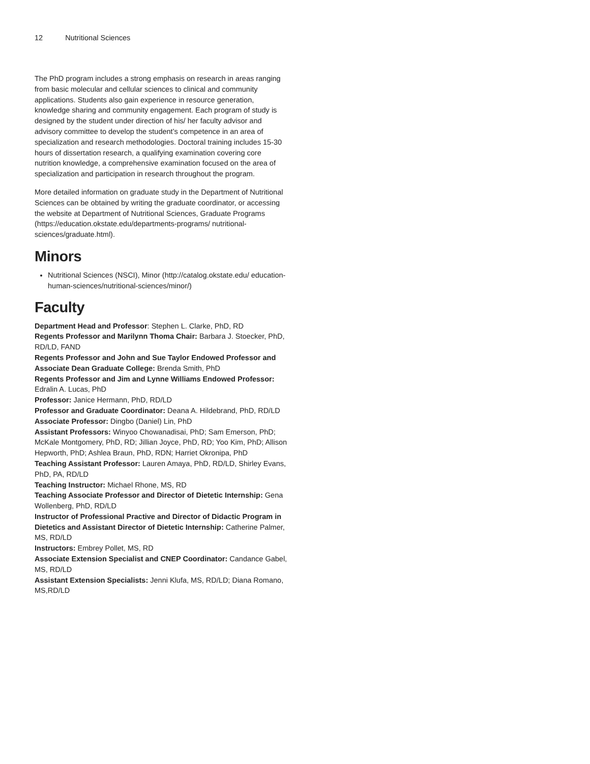12 Nutritional Sciences
The PhD program includes a strong emphasis on research in areas ranging from basic molecular and cellular sciences to clinical and community applications. Students also gain experience in resource generation, knowledge sharing and community engagement. Each program of study is designed by the student under direction of his/ her faculty advisor and advisory committee to develop the student’s competence in an area of specialization and research methodologies. Doctoral training includes 15-30 hours of dissertation research, a qualifying examination covering core nutrition knowledge, a comprehensive examination focused on the area of specialization and participation in research throughout the program.
More detailed information on graduate study in the Department of Nutritional Sciences can be obtained by writing the graduate coordinator, or accessing the website at Department of Nutritional Sciences, Graduate Programs (https://education.okstate.edu/departments-programs/ nutritional-sciences/graduate.html).
Minors
Nutritional Sciences (NSCI), Minor (http://catalog.okstate.edu/ education-human-sciences/nutritional-sciences/minor/)
Faculty
Department Head and Professor: Stephen L. Clarke, PhD, RD
Regents Professor and Marilynn Thoma Chair: Barbara J. Stoecker, PhD, RD/LD, FAND
Regents Professor and John and Sue Taylor Endowed Professor and Associate Dean Graduate College: Brenda Smith, PhD
Regents Professor and Jim and Lynne Williams Endowed Professor: Edralin A. Lucas, PhD
Professor: Janice Hermann, PhD, RD/LD
Professor and Graduate Coordinator: Deana A. Hildebrand, PhD, RD/LD
Associate Professor: Dingbo (Daniel) Lin, PhD
Assistant Professors: Winyoo Chowanadisai, PhD; Sam Emerson, PhD; McKale Montgomery, PhD, RD; Jillian Joyce, PhD, RD; Yoo Kim, PhD; Allison Hepworth, PhD; Ashlea Braun, PhD, RDN; Harriet Okronipa, PhD
Teaching Assistant Professor: Lauren Amaya, PhD, RD/LD, Shirley Evans, PhD, PA, RD/LD
Teaching Instructor: Michael Rhone, MS, RD
Teaching Associate Professor and Director of Dietetic Internship: Gena Wollenberg, PhD, RD/LD
Instructor of Professional Practive and Director of Didactic Program in Dietetics and Assistant Director of Dietetic Internship: Catherine Palmer, MS, RD/LD
Instructors: Embrey Pollet, MS, RD
Associate Extension Specialist and CNEP Coordinator: Candance Gabel, MS, RD/LD
Assistant Extension Specialists: Jenni Klufa, MS, RD/LD; Diana Romano, MS,RD/LD